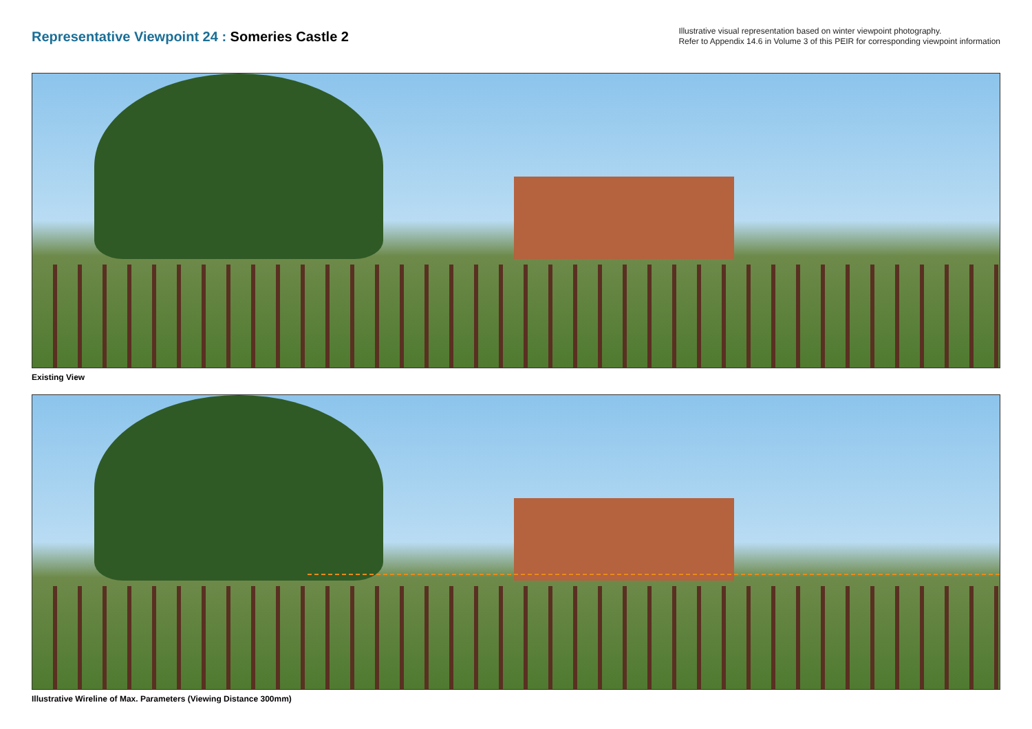Representative Viewpoint 24 : Someries Castle 2
Illustrative visual representation based on winter viewpoint photography.
Refer to Appendix 14.6 in Volume 3 of this PEIR for corresponding viewpoint information
Existing View
Illustrative Wireline of Max. Parameters (Viewing Distance 300mm)